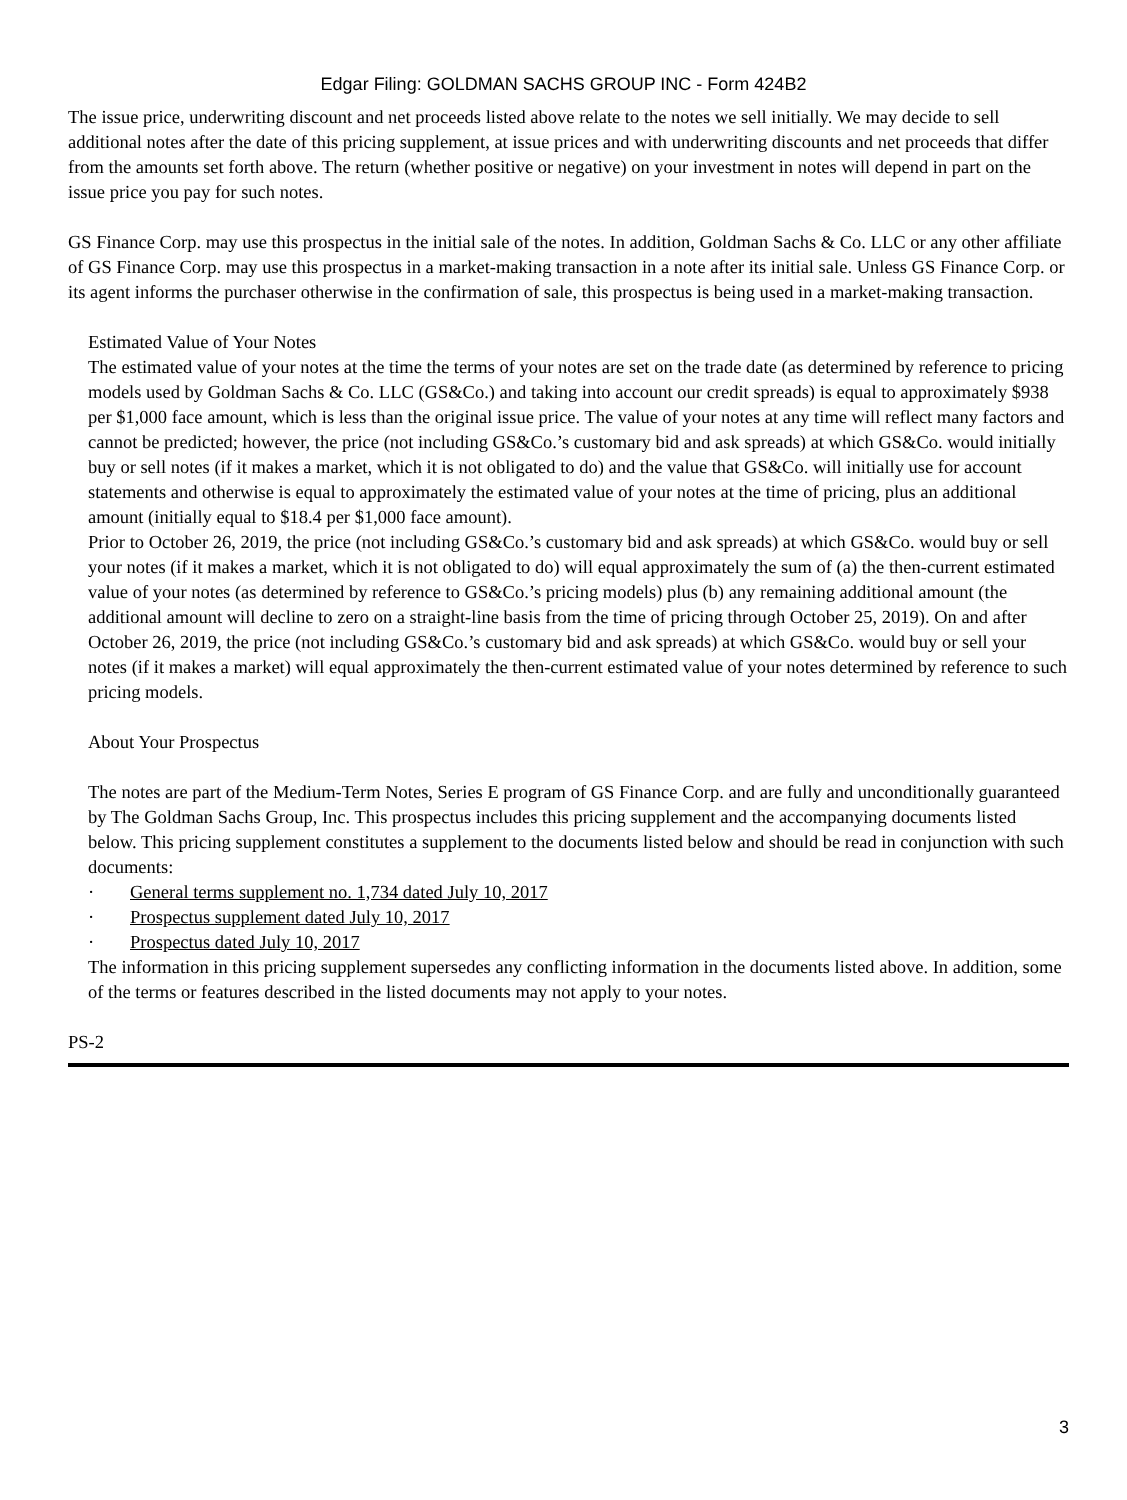Edgar Filing: GOLDMAN SACHS GROUP INC - Form 424B2
The issue price, underwriting discount and net proceeds listed above relate to the notes we sell initially. We may decide to sell additional notes after the date of this pricing supplement, at issue prices and with underwriting discounts and net proceeds that differ from the amounts set forth above. The return (whether positive or negative) on your investment in notes will depend in part on the issue price you pay for such notes.
GS Finance Corp. may use this prospectus in the initial sale of the notes. In addition, Goldman Sachs & Co. LLC or any other affiliate of GS Finance Corp. may use this prospectus in a market-making transaction in a note after its initial sale. Unless GS Finance Corp. or its agent informs the purchaser otherwise in the confirmation of sale, this prospectus is being used in a market-making transaction.
Estimated Value of Your Notes
The estimated value of your notes at the time the terms of your notes are set on the trade date (as determined by reference to pricing models used by Goldman Sachs & Co. LLC (GS&Co.) and taking into account our credit spreads) is equal to approximately $938 per $1,000 face amount, which is less than the original issue price. The value of your notes at any time will reflect many factors and cannot be predicted; however, the price (not including GS&Co.’s customary bid and ask spreads) at which GS&Co. would initially buy or sell notes (if it makes a market, which it is not obligated to do) and the value that GS&Co. will initially use for account statements and otherwise is equal to approximately the estimated value of your notes at the time of pricing, plus an additional amount (initially equal to $18.4 per $1,000 face amount).
Prior to October 26, 2019, the price (not including GS&Co.’s customary bid and ask spreads) at which GS&Co. would buy or sell your notes (if it makes a market, which it is not obligated to do) will equal approximately the sum of (a) the then-current estimated value of your notes (as determined by reference to GS&Co.’s pricing models) plus (b) any remaining additional amount (the additional amount will decline to zero on a straight-line basis from the time of pricing through October 25, 2019). On and after October 26, 2019, the price (not including GS&Co.’s customary bid and ask spreads) at which GS&Co. would buy or sell your notes (if it makes a market) will equal approximately the then-current estimated value of your notes determined by reference to such pricing models.
About Your Prospectus
The notes are part of the Medium-Term Notes, Series E program of GS Finance Corp. and are fully and unconditionally guaranteed by The Goldman Sachs Group, Inc. This prospectus includes this pricing supplement and the accompanying documents listed below. This pricing supplement constitutes a supplement to the documents listed below and should be read in conjunction with such documents:
· General terms supplement no. 1,734 dated July 10, 2017
· Prospectus supplement dated July 10, 2017
· Prospectus dated July 10, 2017
The information in this pricing supplement supersedes any conflicting information in the documents listed above. In addition, some of the terms or features described in the listed documents may not apply to your notes.
PS-2
3